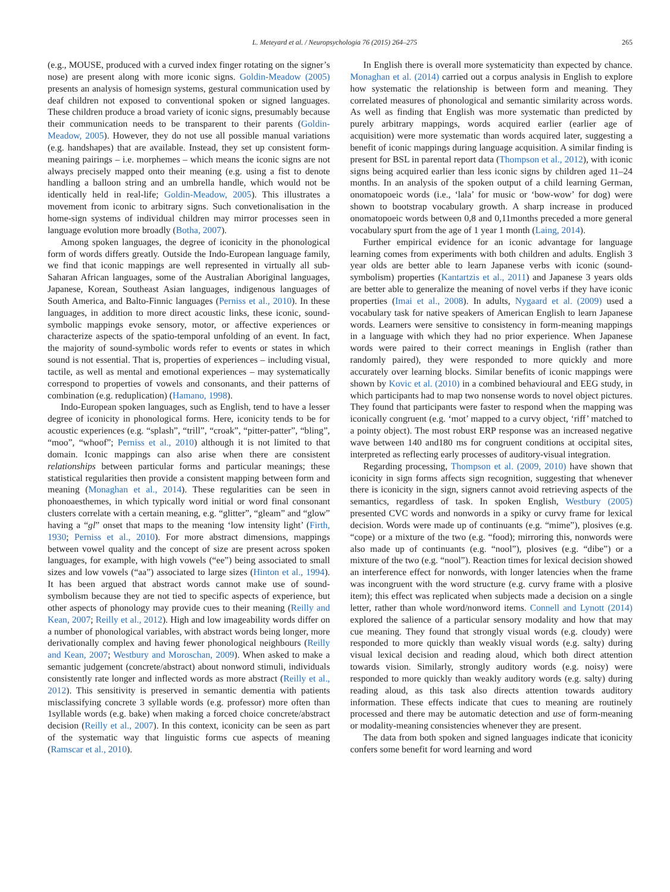L. Meteyard et al. / Neuropsychologia 76 (2015) 264–275 265
(e.g., MOUSE, produced with a curved index finger rotating on the signer’s nose) are present along with more iconic signs. Goldin-Meadow (2005) presents an analysis of homesign systems, gestural communication used by deaf children not exposed to conventional spoken or signed languages. These children produce a broad variety of iconic signs, presumably because their communication needs to be transparent to their parents (Goldin-Meadow, 2005). However, they do not use all possible manual variations (e.g. handshapes) that are available. Instead, they set up consistent form-meaning pairings – i.e. morphemes – which means the iconic signs are not always precisely mapped onto their meaning (e.g. using a fist to denote handling a balloon string and an umbrella handle, which would not be identically held in real-life; Goldin-Meadow, 2005). This illustrates a movement from iconic to arbitrary signs. Such convetionalisation in the home-sign systems of individual children may mirror processes seen in language evolution more broadly (Botha, 2007).
Among spoken languages, the degree of iconicity in the phonological form of words differs greatly. Outside the Indo-European language family, we find that iconic mappings are well represented in virtually all sub-Saharan African languages, some of the Australian Aboriginal languages, Japanese, Korean, Southeast Asian languages, indigenous languages of South America, and Balto-Finnic languages (Perniss et al., 2010). In these languages, in addition to more direct acoustic links, these iconic, sound-symbolic mappings evoke sensory, motor, or affective experiences or characterize aspects of the spatio-temporal unfolding of an event. In fact, the majority of sound-symbolic words refer to events or states in which sound is not essential. That is, properties of experiences – including visual, tactile, as well as mental and emotional experiences – may systematically correspond to properties of vowels and consonants, and their patterns of combination (e.g. reduplication) (Hamano, 1998).
Indo-European spoken languages, such as English, tend to have a lesser degree of iconicity in phonological forms. Here, iconicity tends to be for acoustic experiences (e.g. “splash”, “trill”, “croak”, “pitter-patter”, “bling”, “moo”, “whoof”; Perniss et al., 2010) although it is not limited to that domain. Iconic mappings can also arise when there are consistent relationships between particular forms and particular meanings; these statistical regularities then provide a consistent mapping between form and meaning (Monaghan et al., 2014). These regularities can be seen in phonoaesthemes, in which typically word initial or word final consonant clusters correlate with a certain meaning, e.g. “glitter”, “gleam” and “glow” having a “gl” onset that maps to the meaning ‘low intensity light’ (Firth, 1930; Perniss et al., 2010). For more abstract dimensions, mappings between vowel quality and the concept of size are present across spoken languages, for example, with high vowels (“ee”) being associated to small sizes and low vowels (“aa”) associated to large sizes (Hinton et al., 1994). It has been argued that abstract words cannot make use of sound-symbolism because they are not tied to specific aspects of experience, but other aspects of phonology may provide cues to their meaning (Reilly and Kean, 2007; Reilly et al., 2012). High and low imageability words differ on a number of phonological variables, with abstract words being longer, more derivationally complex and having fewer phonological neighbours (Reilly and Kean, 2007; Westbury and Moroschan, 2009). When asked to make a semantic judgement (concrete/abstract) about nonword stimuli, individuals consistently rate longer and inflected words as more abstract (Reilly et al., 2012). This sensitivity is preserved in semantic dementia with patients misclassifying concrete 3 syllable words (e.g. professor) more often than 1syllable words (e.g. bake) when making a forced choice concrete/abstract decision (Reilly et al., 2007). In this context, iconicity can be seen as part of the systematic way that linguistic forms cue aspects of meaning (Ramscar et al., 2010).
In English there is overall more systematicity than expected by chance. Monaghan et al. (2014) carried out a corpus analysis in English to explore how systematic the relationship is between form and meaning. They correlated measures of phonological and semantic similarity across words. As well as finding that English was more systematic than predicted by purely arbitrary mappings, words acquired earlier (earlier age of acquisition) were more systematic than words acquired later, suggesting a benefit of iconic mappings during language acquisition. A similar finding is present for BSL in parental report data (Thompson et al., 2012), with iconic signs being acquired earlier than less iconic signs by children aged 11–24 months. In an analysis of the spoken output of a child learning German, onomatopoeic words (i.e., ‘lala’ for music or ‘bow-wow’ for dog) were shown to bootstrap vocabulary growth. A sharp increase in produced onomatopoeic words between 0,8 and 0,11months preceded a more general vocabulary spurt from the age of 1 year 1 month (Laing, 2014).
Further empirical evidence for an iconic advantage for language learning comes from experiments with both children and adults. English 3 year olds are better able to learn Japanese verbs with iconic (sound-symbolism) properties (Kantartzis et al., 2011) and Japanese 3 years olds are better able to generalize the meaning of novel verbs if they have iconic properties (Imai et al., 2008). In adults, Nygaard et al. (2009) used a vocabulary task for native speakers of American English to learn Japanese words. Learners were sensitive to consistency in form-meaning mappings in a language with which they had no prior experience. When Japanese words were paired to their correct meanings in English (rather than randomly paired), they were responded to more quickly and more accurately over learning blocks. Similar benefits of iconic mappings were shown by Kovic et al. (2010) in a combined behavioural and EEG study, in which participants had to map two nonsense words to novel object pictures. They found that participants were faster to respond when the mapping was iconically congruent (e.g. ‘mot’ mapped to a curvy object, ‘riff’ matched to a pointy object). The most robust ERP response was an increased negative wave between 140 and180 ms for congruent conditions at occipital sites, interpreted as reflecting early processes of auditory-visual integration.
Regarding processing, Thompson et al. (2009, 2010) have shown that iconicity in sign forms affects sign recognition, suggesting that whenever there is iconicity in the sign, signers cannot avoid retrieving aspects of the semantics, regardless of task. In spoken English, Westbury (2005) presented CVC words and nonwords in a spiky or curvy frame for lexical decision. Words were made up of continuants (e.g. “mime”), plosives (e.g. “cope) or a mixture of the two (e.g. “food); mirroring this, nonwords were also made up of continuants (e.g. “nool”), plosives (e.g. “dibe”) or a mixture of the two (e.g. “nool”). Reaction times for lexical decision showed an interference effect for nonwords, with longer latencies when the frame was incongruent with the word structure (e.g. curvy frame with a plosive item); this effect was replicated when subjects made a decision on a single letter, rather than whole word/nonword items. Connell and Lynott (2014) explored the salience of a particular sensory modality and how that may cue meaning. They found that strongly visual words (e.g. cloudy) were responded to more quickly than weakly visual words (e.g. salty) during visual lexical decision and reading aloud, which both direct attention towards vision. Similarly, strongly auditory words (e.g. noisy) were responded to more quickly than weakly auditory words (e.g. salty) during reading aloud, as this task also directs attention towards auditory information. These effects indicate that cues to meaning are routinely processed and there may be automatic detection and use of form-meaning or modality-meaning consistencies whenever they are present.
The data from both spoken and signed languages indicate that iconicity confers some benefit for word learning and word